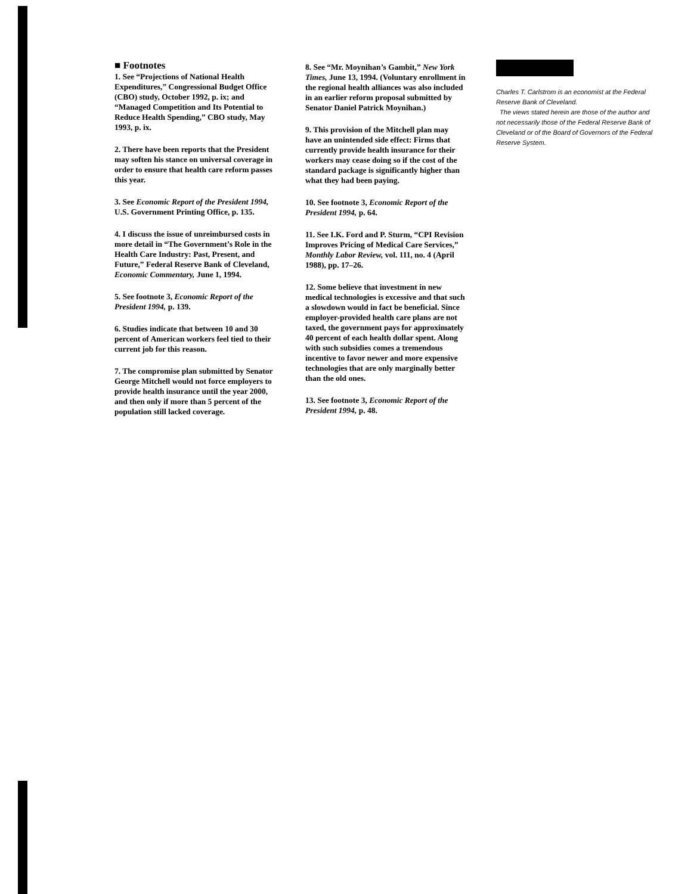■ Footnotes
1. See “Projections of National Health Expenditures,” Congressional Budget Office (CBO) study, October 1992, p. ix; and “Managed Competition and Its Potential to Reduce Health Spending,” CBO study, May 1993, p. ix.
2. There have been reports that the President may soften his stance on universal coverage in order to ensure that health care reform passes this year.
3. See Economic Report of the President 1994, U.S. Government Printing Office, p. 135.
4. I discuss the issue of unreimbursed costs in more detail in “The Government’s Role in the Health Care Industry: Past, Present, and Future,” Federal Reserve Bank of Cleveland, Economic Commentary, June 1, 1994.
5. See footnote 3, Economic Report of the President 1994, p. 139.
6. Studies indicate that between 10 and 30 percent of American workers feel tied to their current job for this reason.
7. The compromise plan submitted by Senator George Mitchell would not force employers to provide health insurance until the year 2000, and then only if more than 5 percent of the population still lacked coverage.
8. See “Mr. Moynihan’s Gambit,” New York Times, June 13, 1994. (Voluntary enrollment in the regional health alliances was also included in an earlier reform proposal submitted by Senator Daniel Patrick Moynihan.)
9. This provision of the Mitchell plan may have an unintended side effect: Firms that currently provide health insurance for their workers may cease doing so if the cost of the standard package is significantly higher than what they had been paying.
10. See footnote 3, Economic Report of the President 1994, p. 64.
11. See I.K. Ford and P. Sturm, “CPI Revision Improves Pricing of Medical Care Services,” Monthly Labor Review, vol. 111, no. 4 (April 1988), pp. 17–26.
12. Some believe that investment in new medical technologies is excessive and that such a slowdown would in fact be beneficial. Since employer-provided health care plans are not taxed, the government pays for approximately 40 percent of each health dollar spent. Along with such subsidies comes a tremendous incentive to favor newer and more expensive technologies that are only marginally better than the old ones.
13. See footnote 3, Economic Report of the President 1994, p. 48.
Charles T. Carlstrom is an economist at the Federal Reserve Bank of Cleveland.
The views stated herein are those of the author and not necessarily those of the Federal Reserve Bank of Cleveland or of the Board of Governors of the Federal Reserve System.